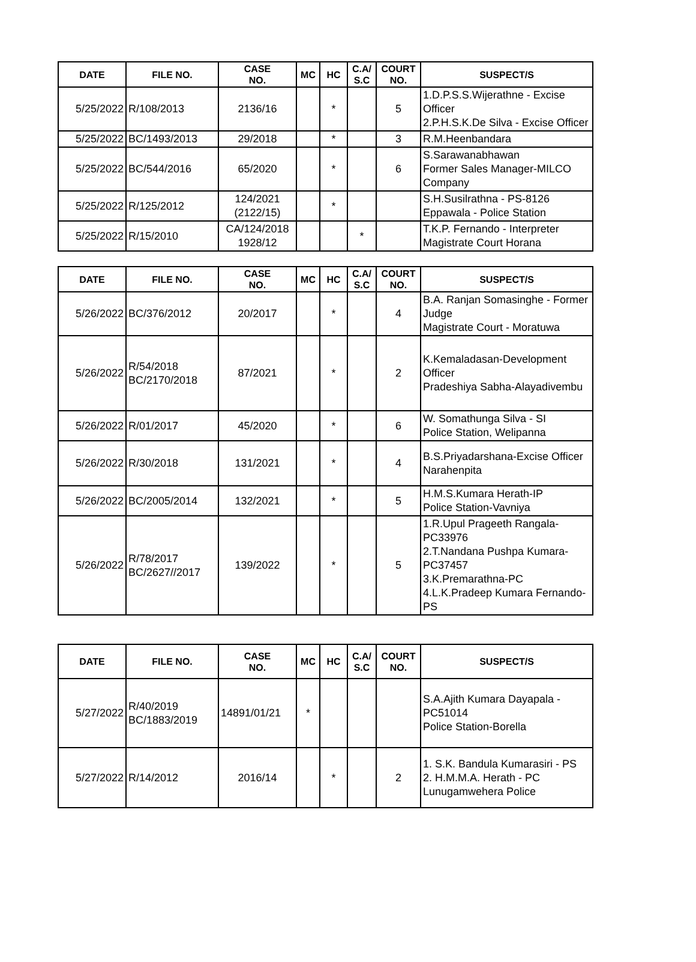| DATE | FILE NO. | CASE NO. | MC | HC | C.A/ S.C | COURT NO. | SUSPECT/S |
| --- | --- | --- | --- | --- | --- | --- | --- |
| 5/25/2022 | R/108/2013 | 2136/16 | | * | | 5 | 1.D.P.S.S.Wijerathne - Excise Officer 2.P.H.S.K.De Silva - Excise Officer |
| 5/25/2022 | BC/1493/2013 | 29/2018 | | * | | 3 | R.M.Heenbandara |
| 5/25/2022 | BC/544/2016 | 65/2020 | | * | | 6 | S.Sarawanabhawan Former Sales Manager-MILCO Company |
| 5/25/2022 | R/125/2012 | 124/2021 (2122/15) | | * | | | S.H.Susilrathna - PS-8126 Eppawala - Police Station |
| 5/25/2022 | R/15/2010 | CA/124/2018 1928/12 | | | * | | T.K.P. Fernando - Interpreter Magistrate Court Horana |
| DATE | FILE NO. | CASE NO. | MC | HC | C.A/ S.C | COURT NO. | SUSPECT/S |
| --- | --- | --- | --- | --- | --- | --- | --- |
| 5/26/2022 | BC/376/2012 | 20/2017 | | * | | 4 | B.A. Ranjan Somasinghe - Former Judge Magistrate Court - Moratuwa |
| 5/26/2022 | R/54/2018 BC/2170/2018 | 87/2021 | | * | | 2 | K.Kemaladasan-Development Officer Pradeshiya Sabha-Alayadivembu |
| 5/26/2022 | R/01/2017 | 45/2020 | | * | | 6 | W. Somathunga Silva - SI Police Station, Welipanna |
| 5/26/2022 | R/30/2018 | 131/2021 | | * | | 4 | B.S.Priyadarshana-Excise Officer Narahenpita |
| 5/26/2022 | BC/2005/2014 | 132/2021 | | * | | 5 | H.M.S.Kumara Herath-IP Police Station-Vavniya |
| 5/26/2022 | R/78/2017 BC/2627//2017 | 139/2022 | | * | | 5 | 1.R.Upul Prageeth Rangala-PC33976 2.T.Nandana Pushpa Kumara-PC37457 3.K.Premarathna-PC 4.L.K.Pradeep Kumara Fernando-PS |
| DATE | FILE NO. | CASE NO. | MC | HC | C.A/ S.C | COURT NO. | SUSPECT/S |
| --- | --- | --- | --- | --- | --- | --- | --- |
| 5/27/2022 | R/40/2019 BC/1883/2019 | 14891/01/21 | * | | | | S.A.Ajith Kumara Dayapala - PC51014 Police Station-Borella |
| 5/27/2022 | R/14/2012 | 2016/14 | | * | | 2 | 1. S.K. Bandula Kumarasiri - PS 2. H.M.M.A. Herath - PC Lunugamwehera Police |